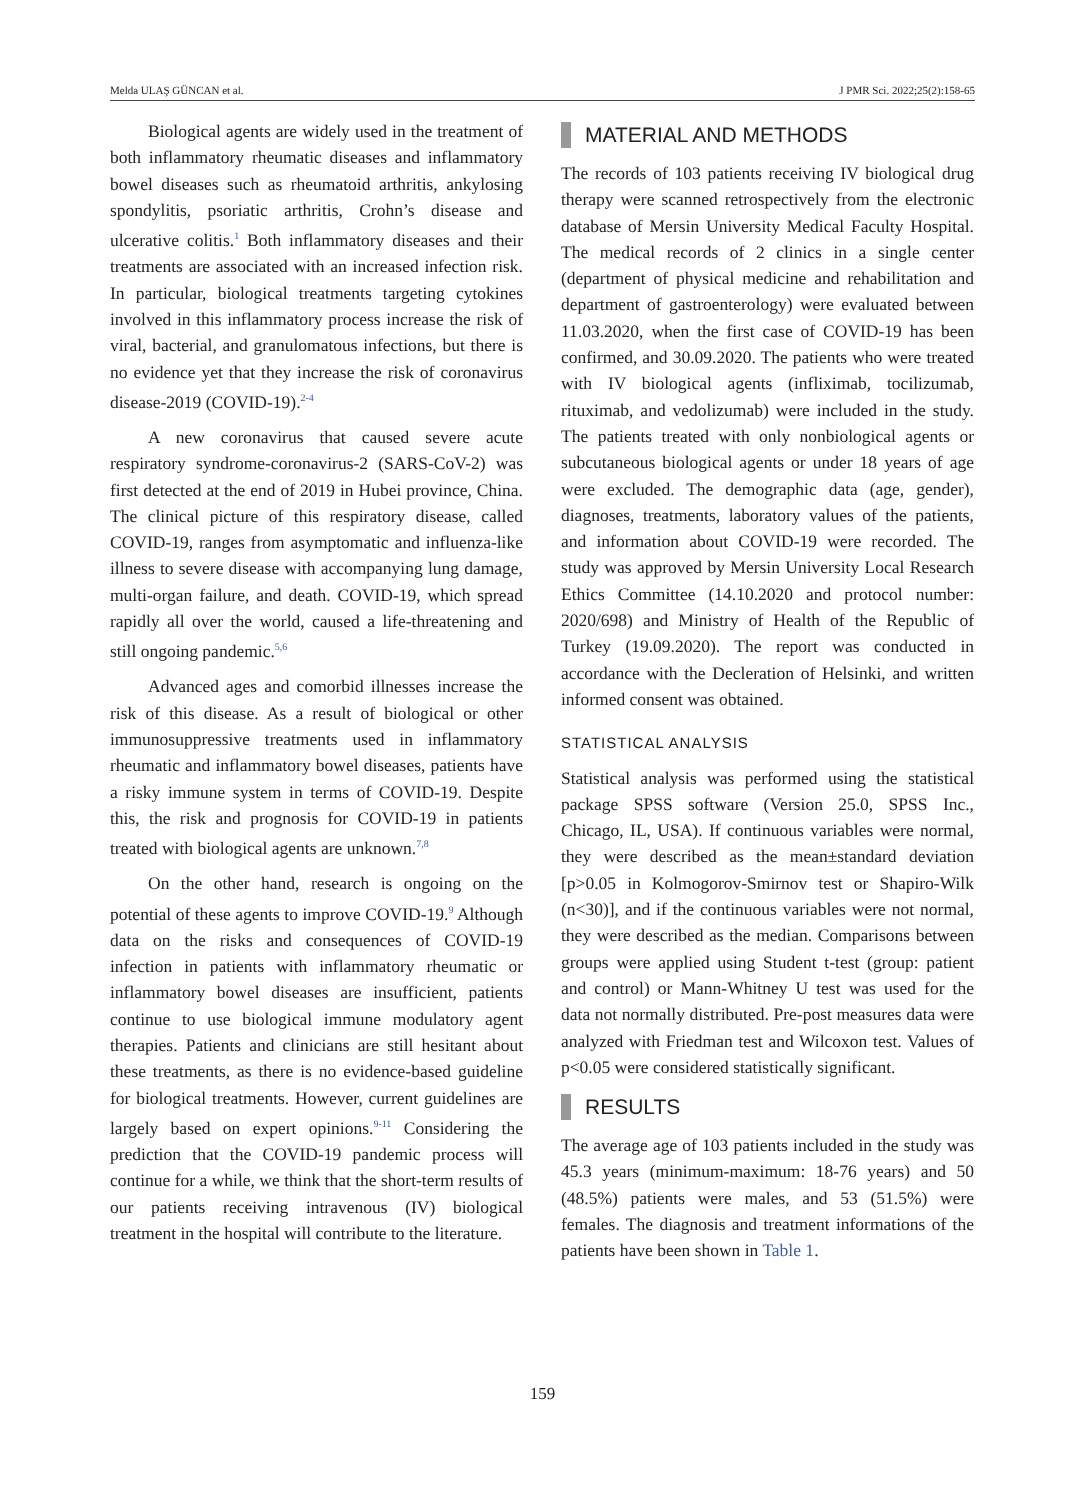Melda ULAŞ GÜNCAN et al. J PMR Sci. 2022;25(2):158-65
Biological agents are widely used in the treatment of both inflammatory rheumatic diseases and inflammatory bowel diseases such as rheumatoid arthritis, ankylosing spondylitis, psoriatic arthritis, Crohn’s disease and ulcerative colitis.<sup>1</sup> Both inflammatory diseases and their treatments are associated with an increased infection risk. In particular, biological treatments targeting cytokines involved in this inflammatory process increase the risk of viral, bacterial, and granulomatous infections, but there is no evidence yet that they increase the risk of coronavirus disease-2019 (COVID-19).<sup>2-4</sup>
A new coronavirus that caused severe acute respiratory syndrome-coronavirus-2 (SARS-CoV-2) was first detected at the end of 2019 in Hubei province, China. The clinical picture of this respiratory disease, called COVID-19, ranges from asymptomatic and influenza-like illness to severe disease with accompanying lung damage, multi-organ failure, and death. COVID-19, which spread rapidly all over the world, caused a life-threatening and still ongoing pandemic.<sup>5,6</sup>
Advanced ages and comorbid illnesses increase the risk of this disease. As a result of biological or other immunosuppressive treatments used in inflammatory rheumatic and inflammatory bowel diseases, patients have a risky immune system in terms of COVID-19. Despite this, the risk and prognosis for COVID-19 in patients treated with biological agents are unknown.<sup>7,8</sup>
On the other hand, research is ongoing on the potential of these agents to improve COVID-19.<sup>9</sup> Although data on the risks and consequences of COVID-19 infection in patients with inflammatory rheumatic or inflammatory bowel diseases are insufficient, patients continue to use biological immune modulatory agent therapies. Patients and clinicians are still hesitant about these treatments, as there is no evidence-based guideline for biological treatments. However, current guidelines are largely based on expert opinions.<sup>9-11</sup> Considering the prediction that the COVID-19 pandemic process will continue for a while, we think that the short-term results of our patients receiving intravenous (IV) biological treatment in the hospital will contribute to the literature.
MATERIAL AND METHODS
The records of 103 patients receiving IV biological drug therapy were scanned retrospectively from the electronic database of Mersin University Medical Faculty Hospital. The medical records of 2 clinics in a single center (department of physical medicine and rehabilitation and department of gastroenterology) were evaluated between 11.03.2020, when the first case of COVID-19 has been confirmed, and 30.09.2020. The patients who were treated with IV biological agents (infliximab, tocilizumab, rituximab, and vedolizumab) were included in the study. The patients treated with only nonbiological agents or subcutaneous biological agents or under 18 years of age were excluded. The demographic data (age, gender), diagnoses, treatments, laboratory values of the patients, and information about COVID-19 were recorded. The study was approved by Mersin University Local Research Ethics Committee (14.10.2020 and protocol number: 2020/698) and Ministry of Health of the Republic of Turkey (19.09.2020). The report was conducted in accordance with the Decleration of Helsinki, and written informed consent was obtained.
STATISTICAL ANALYSIS
Statistical analysis was performed using the statistical package SPSS software (Version 25.0, SPSS Inc., Chicago, IL, USA). If continuous variables were normal, they were described as the mean±standard deviation [p>0.05 in Kolmogorov-Smirnov test or Shapiro-Wilk (n<30)], and if the continuous variables were not normal, they were described as the median. Comparisons between groups were applied using Student t-test (group: patient and control) or Mann-Whitney U test was used for the data not normally distributed. Pre-post measures data were analyzed with Friedman test and Wilcoxon test. Values of p<0.05 were considered statistically significant.
RESULTS
The average age of 103 patients included in the study was 45.3 years (minimum-maximum: 18-76 years) and 50 (48.5%) patients were males, and 53 (51.5%) were females. The diagnosis and treatment informations of the patients have been shown in Table 1.
159